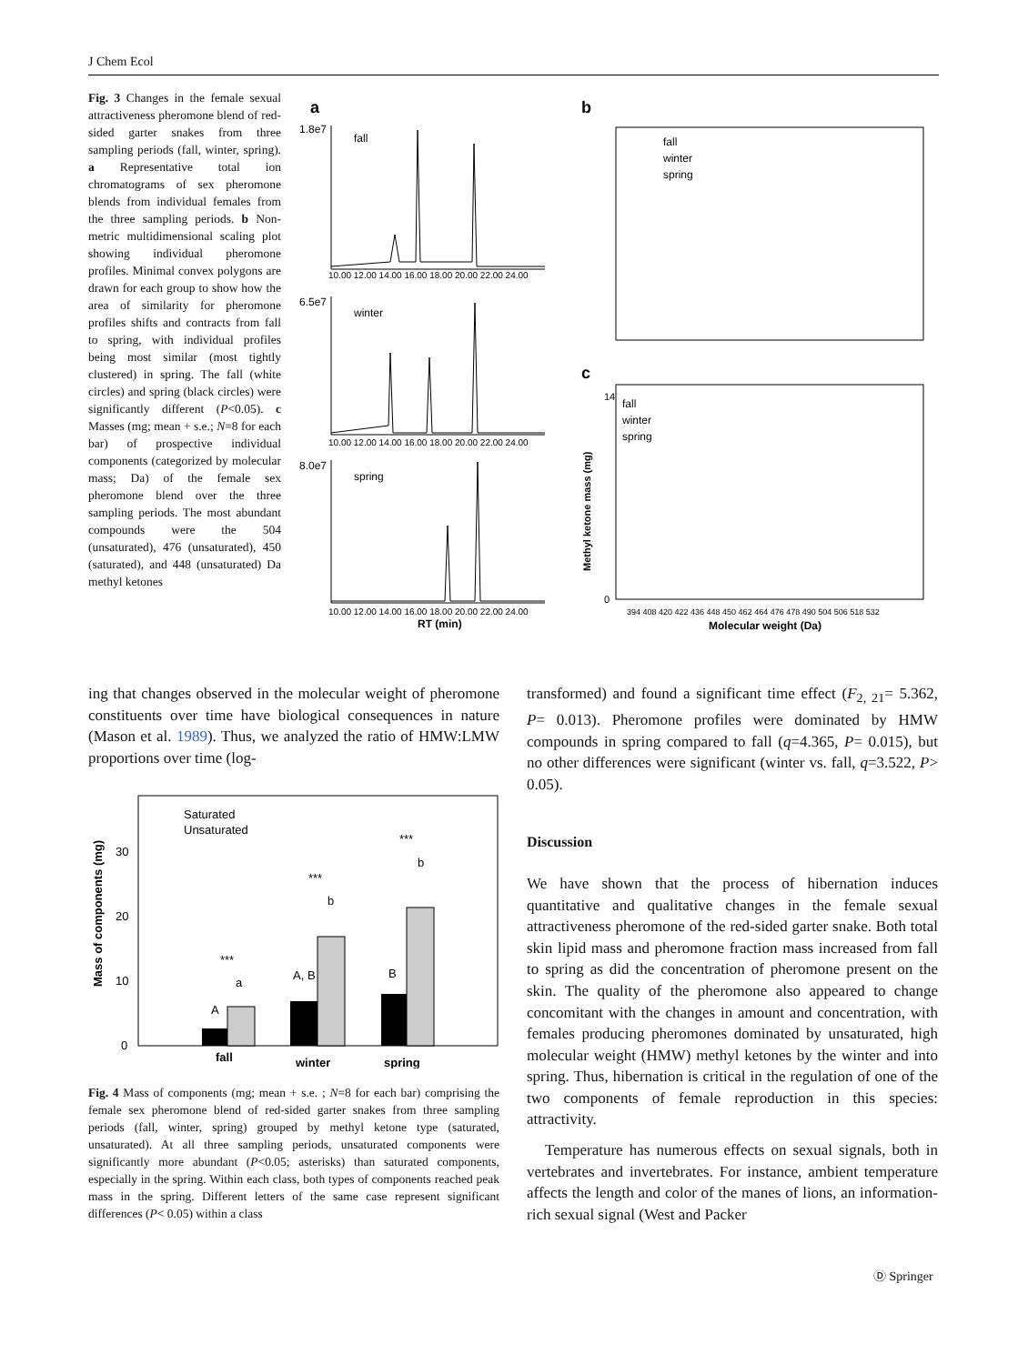J Chem Ecol
Fig. 3 Changes in the female sexual attractiveness pheromone blend of red-sided garter snakes from three sampling periods (fall, winter, spring). a Representative total ion chromatograms of sex pheromone blends from individual females from the three sampling periods. b Non-metric multidimensional scaling plot showing individual pheromone profiles. Minimal convex polygons are drawn for each group to show how the area of similarity for pheromone profiles shifts and contracts from fall to spring, with individual profiles being most similar (most tightly clustered) in spring. The fall (white circles) and spring (black circles) were significantly different (P<0.05). c Masses (mg; mean + s.e.; N=8 for each bar) of prospective individual components (categorized by molecular mass; Da) of the female sex pheromone blend over the three sampling periods. The most abundant compounds were the 504 (unsaturated), 476 (unsaturated), 450 (saturated), and 448 (unsaturated) Da methyl ketones
a
b
c
1.8e7
fall
6.5e7
winter
8.0e7
spring
10.00 12.00 14.00 16.00 18.00 20.00 22.00 24.00
10.00 12.00 14.00 16.00 18.00 20.00 22.00 24.00
10.00 12.00 14.00 16.00 18.00 20.00 22.00 24.00
RT (min)
fall
winter
spring
fall
winter
spring
14
0
394 408 420 422 436 448 450 462 464 476 478 490 504 506 518 532
Molecular weight (Da)
Methyl ketone mass (mg)
ing that changes observed in the molecular weight of pheromone constituents over time have biological consequences in nature (Mason et al. 1989). Thus, we analyzed the ratio of HMW:LMW proportions over time (log-
Saturated
Unsaturated
fall
winter
spring
0
10
20
30
A
a
***
A, B
b
***
B
b
***
Mass of components (mg)
Fig. 4 Mass of components (mg; mean + s.e. ; N=8 for each bar) comprising the female sex pheromone blend of red-sided garter snakes from three sampling periods (fall, winter, spring) grouped by methyl ketone type (saturated, unsaturated). At all three sampling periods, unsaturated components were significantly more abundant (P<0.05; asterisks) than saturated components, especially in the spring. Within each class, both types of components reached peak mass in the spring. Different letters of the same case represent significant differences (P< 0.05) within a class
transformed) and found a significant time effect (F<sub>2, 21</sub>= 5.362, P= 0.013). Pheromone profiles were dominated by HMW compounds in spring compared to fall (q=4.365, P= 0.015), but no other differences were significant (winter vs. fall, q=3.522, P> 0.05).
Discussion
We have shown that the process of hibernation induces quantitative and qualitative changes in the female sexual attractiveness pheromone of the red-sided garter snake. Both total skin lipid mass and pheromone fraction mass increased from fall to spring as did the concentration of pheromone present on the skin. The quality of the pheromone also appeared to change concomitant with the changes in amount and concentration, with females producing pheromones dominated by unsaturated, high molecular weight (HMW) methyl ketones by the winter and into spring. Thus, hibernation is critical in the regulation of one of the two components of female reproduction in this species: attractivity.
Temperature has numerous effects on sexual signals, both in vertebrates and invertebrates. For instance, ambient temperature affects the length and color of the manes of lions, an information-rich sexual signal (West and Packer
Ⓓ Springer